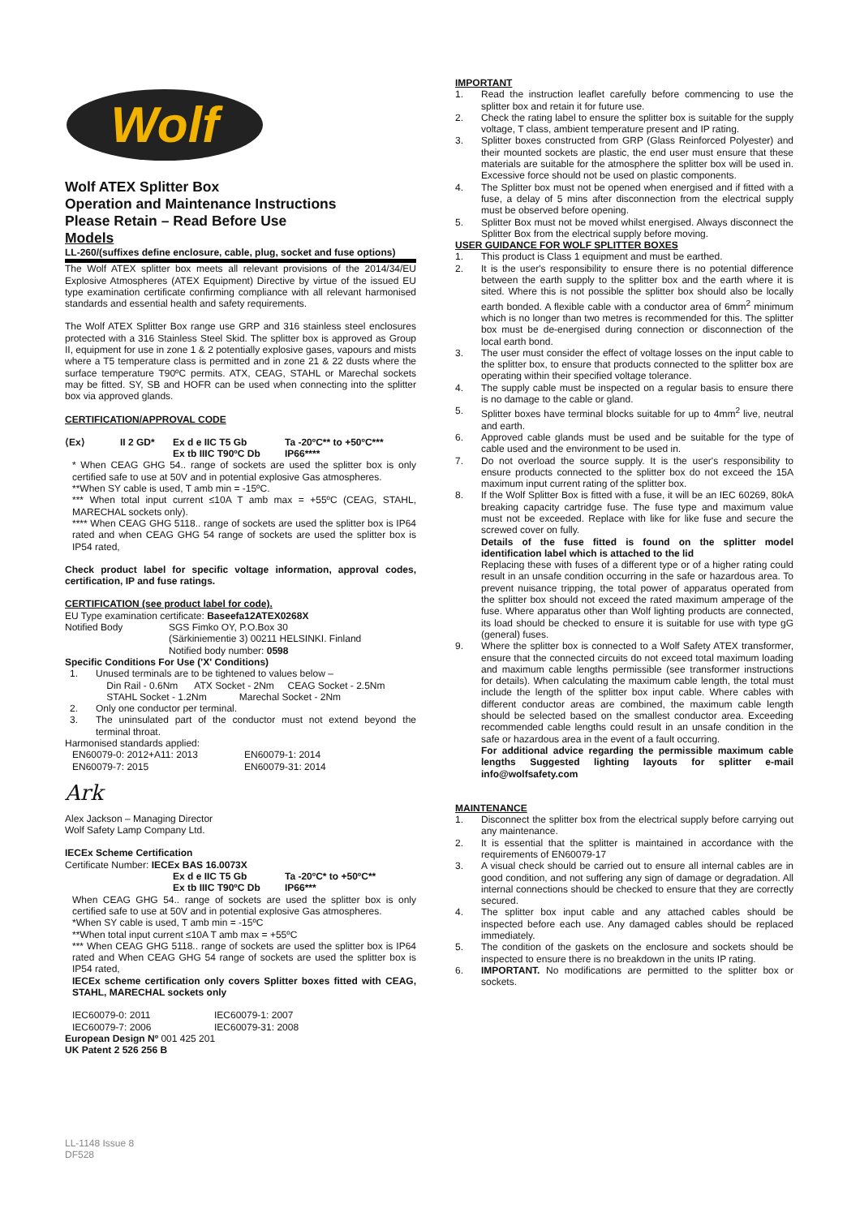Wolf
Wolf ATEX Splitter Box
Operation and Maintenance Instructions
Please Retain – Read Before Use
Models
LL-260/(suffixes define enclosure, cable, plug, socket and fuse options)
The Wolf ATEX splitter box meets all relevant provisions of the 2014/34/EU Explosive Atmospheres (ATEX Equipment) Directive by virtue of the issued EU type examination certificate confirming compliance with all relevant harmonised standards and essential health and safety requirements.
The Wolf ATEX Splitter Box range use GRP and 316 stainless steel enclosures protected with a 316 Stainless Steel Skid. The splitter box is approved as Group II, equipment for use in zone 1 & 2 potentially explosive gases, vapours and mists where a T5 temperature class is permitted and in zone 21 & 22 dusts where the surface temperature T90ºC permits. ATX, CEAG, STAHL or Marechal sockets may be fitted. SY, SB and HOFR can be used when connecting into the splitter box via approved glands.
CERTIFICATION/APPROVAL CODE
⟨Ex⟩ II 2 GD* Ex d e IIC T5 Gb
Ex tb IIIC T90ºC Db Ta -20ºC** to +50ºC***
IP66****
* When CEAG GHG 54.. range of sockets are used the splitter box is only certified safe to use at 50V and in potential explosive Gas atmospheres.
**When SY cable is used, T amb min = -15ºC.
*** When total input current ≤10A T amb max = +55ºC (CEAG, STAHL, MARECHAL sockets only).
**** When CEAG GHG 5118.. range of sockets are used the splitter box is IP64 rated and when CEAG GHG 54 range of sockets are used the splitter box is IP54 rated,
Check product label for specific voltage information, approval codes, certification, IP and fuse ratings.
CERTIFICATION (see product label for code).
EU Type examination certificate: Baseefa12ATEX0268X
Notified Body SGS Fimko OY, P.O.Box 30
(Särkiniementie 3) 00211 HELSINKI. Finland
Notified body number: 0598
Specific Conditions For Use ('X' Conditions)
1. Unused terminals are to be tightened to values below –
Din Rail - 0.6Nm ATX Socket - 2Nm CEAG Socket - 2.5Nm
STAHL Socket - 1.2Nm Marechal Socket - 2Nm
2. Only one conductor per terminal.
3. The uninsulated part of the conductor must not extend beyond the terminal throat.
Harmonised standards applied:
EN60079-0: 2012+A11: 2013
EN60079-7: 2015 EN60079-1: 2014
EN60079-31: 2014
Ark
Alex Jackson – Managing Director
Wolf Safety Lamp Company Ltd.
IECEx Scheme Certification
Certificate Number: IECEx BAS 16.0073X
Ex d e IIC T5 Gb
Ex tb IIIC T90ºC Db Ta -20ºC* to +50ºC**
IP66***
When CEAG GHG 54.. range of sockets are used the splitter box is only certified safe to use at 50V and in potential explosive Gas atmospheres.
*When SY cable is used, T amb min = -15ºC
**When total input current ≤10A T amb max = +55ºC
*** When CEAG GHG 5118.. range of sockets are used the splitter box is IP64 rated and When CEAG GHG 54 range of sockets are used the splitter box is IP54 rated,
IECEx scheme certification only covers Splitter boxes fitted with CEAG, STAHL, MARECHAL sockets only
IEC60079-0: 2011
IEC60079-7: 2006 IEC60079-1: 2007
IEC60079-31: 2008
European Design Nº 001 425 201
UK Patent 2 526 256 B
IMPORTANT
1. Read the instruction leaflet carefully before commencing to use the splitter box and retain it for future use.
2. Check the rating label to ensure the splitter box is suitable for the supply voltage, T class, ambient temperature present and IP rating.
3. Splitter boxes constructed from GRP (Glass Reinforced Polyester) and their mounted sockets are plastic, the end user must ensure that these materials are suitable for the atmosphere the splitter box will be used in. Excessive force should not be used on plastic components.
4. The Splitter box must not be opened when energised and if fitted with a fuse, a delay of 5 mins after disconnection from the electrical supply must be observed before opening.
5. Splitter Box must not be moved whilst energised. Always disconnect the Splitter Box from the electrical supply before moving.
USER GUIDANCE FOR WOLF SPLITTER BOXES
1. This product is Class 1 equipment and must be earthed.
2. It is the user's responsibility to ensure there is no potential difference between the earth supply to the splitter box and the earth where it is sited. Where this is not possible the splitter box should also be locally earth bonded. A flexible cable with a conductor area of 6mm<sup>2</sup> minimum which is no longer than two metres is recommended for this. The splitter box must be de-energised during connection or disconnection of the local earth bond.
3. The user must consider the effect of voltage losses on the input cable to the splitter box, to ensure that products connected to the splitter box are operating within their specified voltage tolerance.
4. The supply cable must be inspected on a regular basis to ensure there is no damage to the cable or gland.
5. Splitter boxes have terminal blocks suitable for up to 4mm<sup>2</sup> live, neutral and earth.
6. Approved cable glands must be used and be suitable for the type of cable used and the environment to be used in.
7. Do not overload the source supply. It is the user's responsibility to ensure products connected to the splitter box do not exceed the 15A maximum input current rating of the splitter box.
8. If the Wolf Splitter Box is fitted with a fuse, it will be an IEC 60269, 80kA breaking capacity cartridge fuse. The fuse type and maximum value must not be exceeded. Replace with like for like fuse and secure the screwed cover on fully.
Details of the fuse fitted is found on the splitter model identification label which is attached to the lid
Replacing these with fuses of a different type or of a higher rating could result in an unsafe condition occurring in the safe or hazardous area. To prevent nuisance tripping, the total power of apparatus operated from the splitter box should not exceed the rated maximum amperage of the fuse. Where apparatus other than Wolf lighting products are connected, its load should be checked to ensure it is suitable for use with type gG (general) fuses.
9. Where the splitter box is connected to a Wolf Safety ATEX transformer, ensure that the connected circuits do not exceed total maximum loading and maximum cable lengths permissible (see transformer instructions for details). When calculating the maximum cable length, the total must include the length of the splitter box input cable. Where cables with different conductor areas are combined, the maximum cable length should be selected based on the smallest conductor area. Exceeding recommended cable lengths could result in an unsafe condition in the safe or hazardous area in the event of a fault occurring.
For additional advice regarding the permissible maximum cable lengths Suggested lighting layouts for splitter e-mail info@wolfsafety.com
MAINTENANCE
1. Disconnect the splitter box from the electrical supply before carrying out any maintenance.
2. It is essential that the splitter is maintained in accordance with the requirements of EN60079-17
3. A visual check should be carried out to ensure all internal cables are in good condition, and not suffering any sign of damage or degradation. All internal connections should be checked to ensure that they are correctly secured.
4. The splitter box input cable and any attached cables should be inspected before each use. Any damaged cables should be replaced immediately.
5. The condition of the gaskets on the enclosure and sockets should be inspected to ensure there is no breakdown in the units IP rating.
6. IMPORTANT. No modifications are permitted to the splitter box or sockets.
LL-1148 Issue 8
DF528